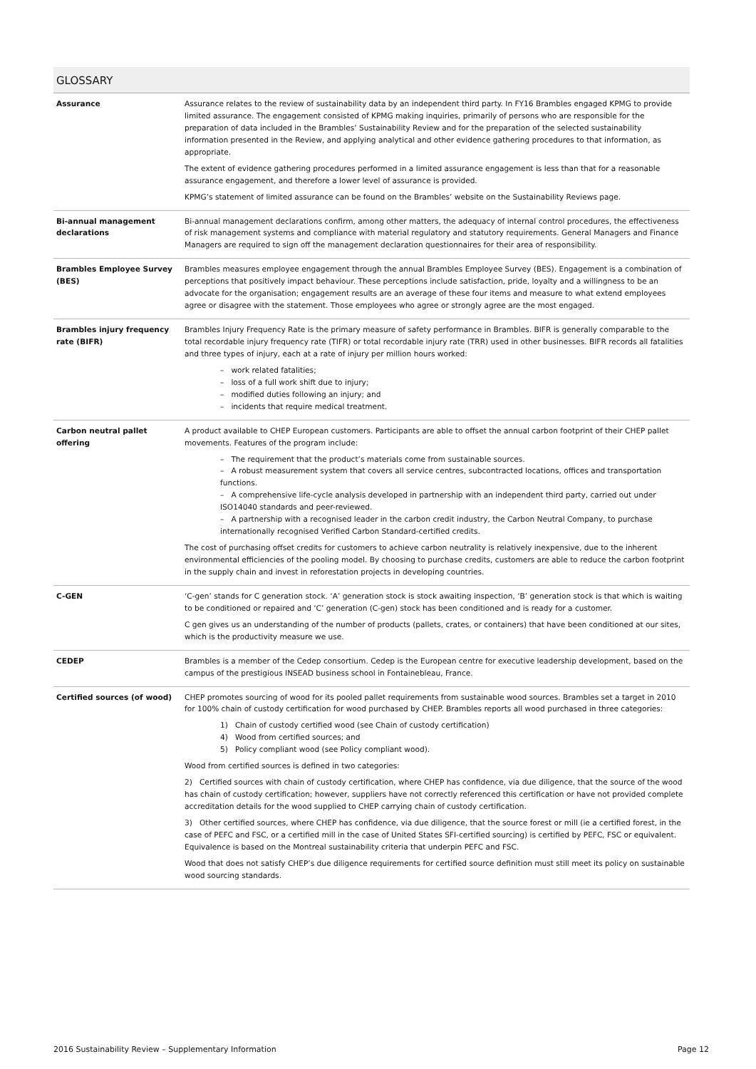GLOSSARY
| Assurance | Assurance relates to the review of sustainability data by an independent third party. In FY16 Brambles engaged KPMG to provide limited assurance. The engagement consisted of KPMG making inquiries, primarily of persons who are responsible for the preparation of data included in the Brambles’ Sustainability Review and for the preparation of the selected sustainability information presented in the Review, and applying analytical and other evidence gathering procedures to that information, as appropriate. The extent of evidence gathering procedures performed in a limited assurance engagement is less than that for a reasonable assurance engagement, and therefore a lower level of assurance is provided. KPMG’s statement of limited assurance can be found on the Brambles’ website on the Sustainability Reviews page. |
| Bi-annual management declarations | Bi-annual management declarations confirm, among other matters, the adequacy of internal control procedures, the effectiveness of risk management systems and compliance with material regulatory and statutory requirements. General Managers and Finance Managers are required to sign off the management declaration questionnaires for their area of responsibility. |
| Brambles Employee Survey (BES) | Brambles measures employee engagement through the annual Brambles Employee Survey (BES). Engagement is a combination of perceptions that positively impact behaviour. These perceptions include satisfaction, pride, loyalty and a willingness to be an advocate for the organisation; engagement results are an average of these four items and measure to what extend employees agree or disagree with the statement. Those employees who agree or strongly agree are the most engaged. |
| Brambles injury frequency rate (BIFR) | Brambles Injury Frequency Rate is the primary measure of safety performance in Brambles. BIFR is generally comparable to the total recordable injury frequency rate (TIFR) or total recordable injury rate (TRR) used in other businesses. BIFR records all fatalities and three types of injury, each at a rate of injury per million hours worked: – work related fatalities; – loss of a full work shift due to injury; – modified duties following an injury; and – incidents that require medical treatment. |
| Carbon neutral pallet offering | A product available to CHEP European customers. Participants are able to offset the annual carbon footprint of their CHEP pallet movements. Features of the program include: – The requirement that the product’s materials come from sustainable sources. – A robust measurement system that covers all service centres, subcontracted locations, offices and transportation functions. – A comprehensive life-cycle analysis developed in partnership with an independent third party, carried out under ISO14040 standards and peer-reviewed. – A partnership with a recognised leader in the carbon credit industry, the Carbon Neutral Company, to purchase internationally recognised Verified Carbon Standard-certified credits. The cost of purchasing offset credits for customers to achieve carbon neutrality is relatively inexpensive, due to the inherent environmental efficiencies of the pooling model. By choosing to purchase credits, customers are able to reduce the carbon footprint in the supply chain and invest in reforestation projects in developing countries. |
| C-GEN | ‘C-gen’ stands for C generation stock. ‘A’ generation stock is stock awaiting inspection, ‘B’ generation stock is that which is waiting to be conditioned or repaired and ‘C’ generation (C-gen) stock has been conditioned and is ready for a customer. C gen gives us an understanding of the number of products (pallets, crates, or containers) that have been conditioned at our sites, which is the productivity measure we use. |
| CEDEP | Brambles is a member of the Cedep consortium. Cedep is the European centre for executive leadership development, based on the campus of the prestigious INSEAD business school in Fontainebleau, France. |
| Certified sources (of wood) | CHEP promotes sourcing of wood for its pooled pallet requirements from sustainable wood sources. Brambles set a target in 2010 for 100% chain of custody certification for wood purchased by CHEP. Brambles reports all wood purchased in three categories: 1) Chain of custody certified wood (see Chain of custody certification) 4) Wood from certified sources; and 5) Policy compliant wood (see Policy compliant wood). Wood from certified sources is defined in two categories: 2) Certified sources with chain of custody certification, where CHEP has confidence, via due diligence, that the source of the wood has chain of custody certification; however, suppliers have not correctly referenced this certification or have not provided complete accreditation details for the wood supplied to CHEP carrying chain of custody certification. 3) Other certified sources, where CHEP has confidence, via due diligence, that the source forest or mill (ie a certified forest, in the case of PEFC and FSC, or a certified mill in the case of United States SFI-certified sourcing) is certified by PEFC, FSC or equivalent. Equivalence is based on the Montreal sustainability criteria that underpin PEFC and FSC. Wood that does not satisfy CHEP’s due diligence requirements for certified source definition must still meet its policy on sustainable wood sourcing standards. |
2016 Sustainability Review – Supplementary Information Page 12